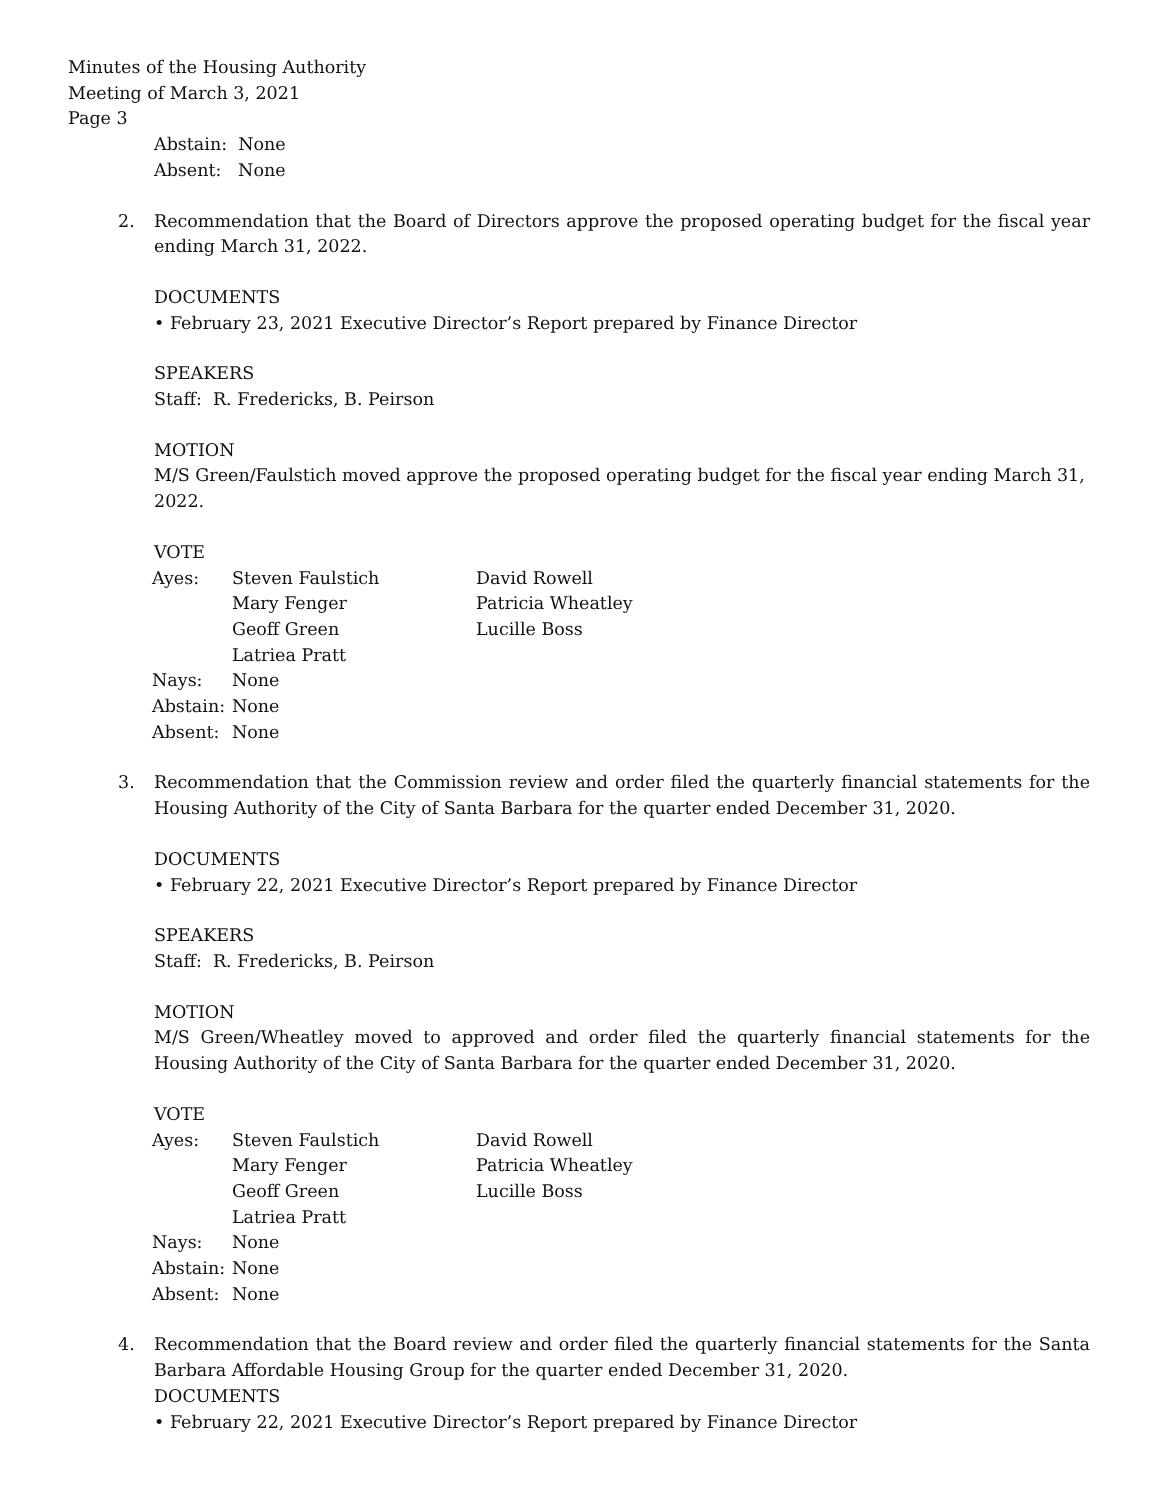Minutes of the Housing Authority
Meeting of March 3, 2021
Page 3
Abstain: None
Absent: None
2. Recommendation that the Board of Directors approve the proposed operating budget for the fiscal year ending March 31, 2022.
DOCUMENTS
• February 23, 2021 Executive Director’s Report prepared by Finance Director
SPEAKERS
Staff: R. Fredericks, B. Peirson
MOTION
M/S Green/Faulstich moved approve the proposed operating budget for the fiscal year ending March 31, 2022.
VOTE
| Ayes: | Steven Faulstich | David Rowell |
| | Mary Fenger | Patricia Wheatley |
| | Geoff Green | Lucille Boss |
| | Latriea Pratt | |
| Nays: | None | |
| Abstain: | None | |
| Absent: | None | |
3. Recommendation that the Commission review and order filed the quarterly financial statements for the Housing Authority of the City of Santa Barbara for the quarter ended December 31, 2020.
DOCUMENTS
• February 22, 2021 Executive Director’s Report prepared by Finance Director
SPEAKERS
Staff: R. Fredericks, B. Peirson
MOTION
M/S Green/Wheatley moved to approved and order filed the quarterly financial statements for the Housing Authority of the City of Santa Barbara for the quarter ended December 31, 2020.
VOTE
| Ayes: | Steven Faulstich | David Rowell |
| | Mary Fenger | Patricia Wheatley |
| | Geoff Green | Lucille Boss |
| | Latriea Pratt | |
| Nays: | None | |
| Abstain: | None | |
| Absent: | None | |
4. Recommendation that the Board review and order filed the quarterly financial statements for the Santa Barbara Affordable Housing Group for the quarter ended December 31, 2020.
DOCUMENTS
• February 22, 2021 Executive Director’s Report prepared by Finance Director